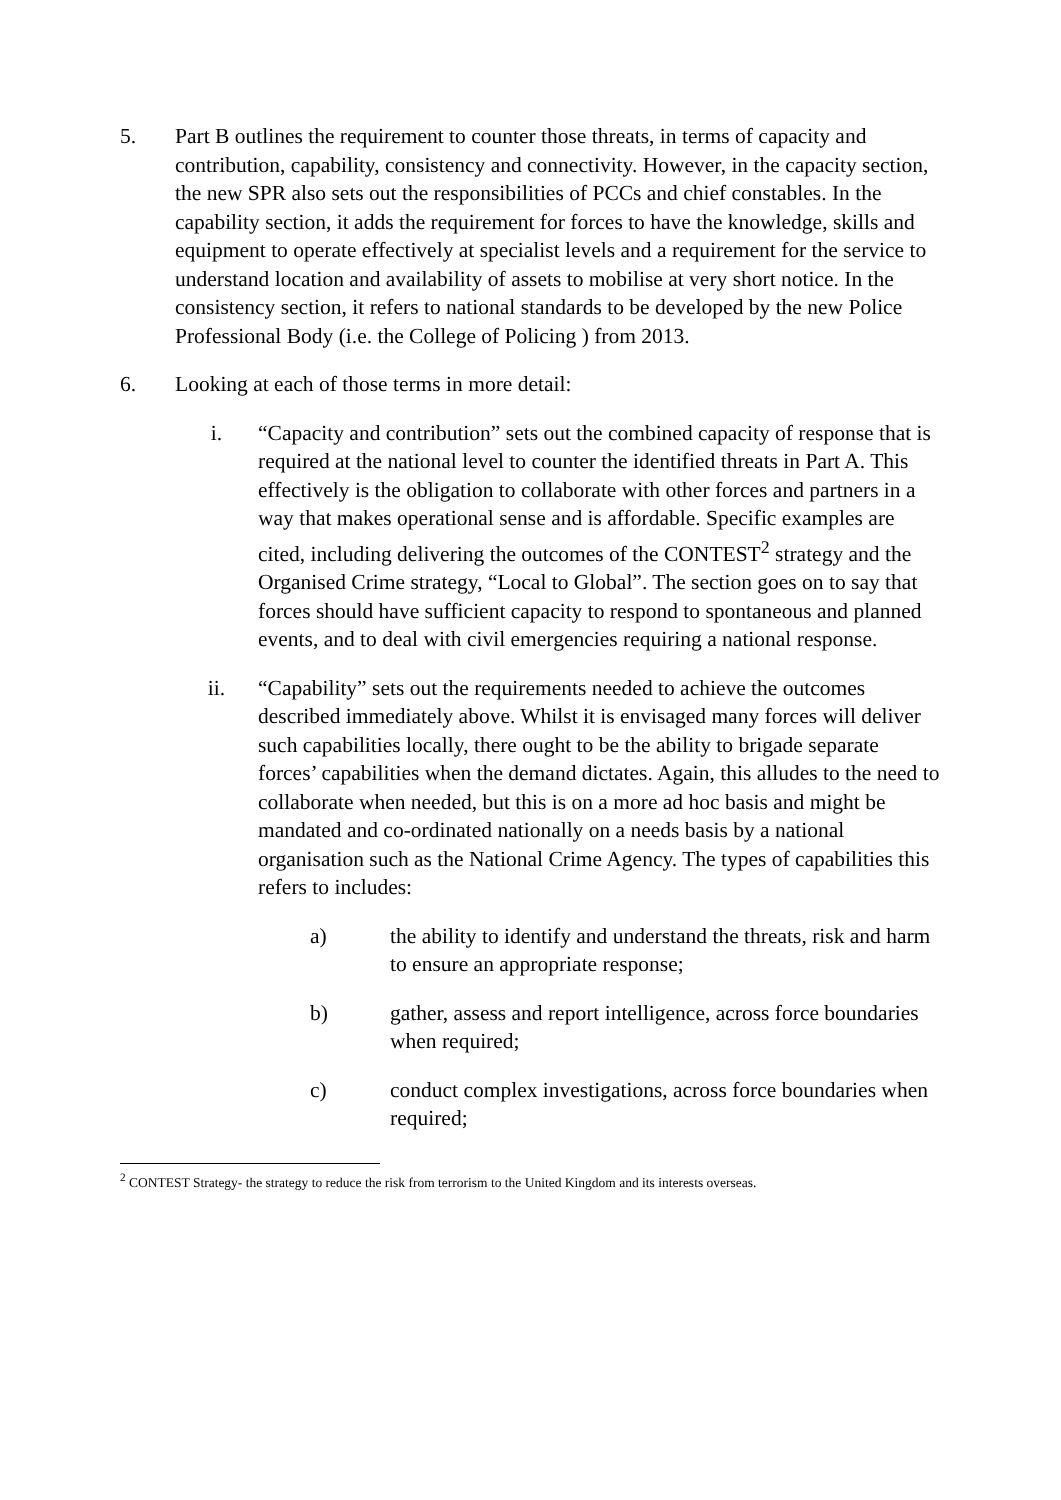5. Part B outlines the requirement to counter those threats, in terms of capacity and contribution, capability, consistency and connectivity. However, in the capacity section, the new SPR also sets out the responsibilities of PCCs and chief constables. In the capability section, it adds the requirement for forces to have the knowledge, skills and equipment to operate effectively at specialist levels and a requirement for the service to understand location and availability of assets to mobilise at very short notice. In the consistency section, it refers to national standards to be developed by the new Police Professional Body (i.e. the College of Policing ) from 2013.
6. Looking at each of those terms in more detail:
i. “Capacity and contribution” sets out the combined capacity of response that is required at the national level to counter the identified threats in Part A. This effectively is the obligation to collaborate with other forces and partners in a way that makes operational sense and is affordable. Specific examples are cited, including delivering the outcomes of the CONTEST<sup>2</sup> strategy and the Organised Crime strategy, “Local to Global”. The section goes on to say that forces should have sufficient capacity to respond to spontaneous and planned events, and to deal with civil emergencies requiring a national response.
ii. “Capability” sets out the requirements needed to achieve the outcomes described immediately above. Whilst it is envisaged many forces will deliver such capabilities locally, there ought to be the ability to brigade separate forces’ capabilities when the demand dictates. Again, this alludes to the need to collaborate when needed, but this is on a more ad hoc basis and might be mandated and co-ordinated nationally on a needs basis by a national organisation such as the National Crime Agency. The types of capabilities this refers to includes:
a) the ability to identify and understand the threats, risk and harm to ensure an appropriate response;
b) gather, assess and report intelligence, across force boundaries when required;
c) conduct complex investigations, across force boundaries when required;
<sup>2</sup> CONTEST Strategy- the strategy to reduce the risk from terrorism to the United Kingdom and its interests overseas.